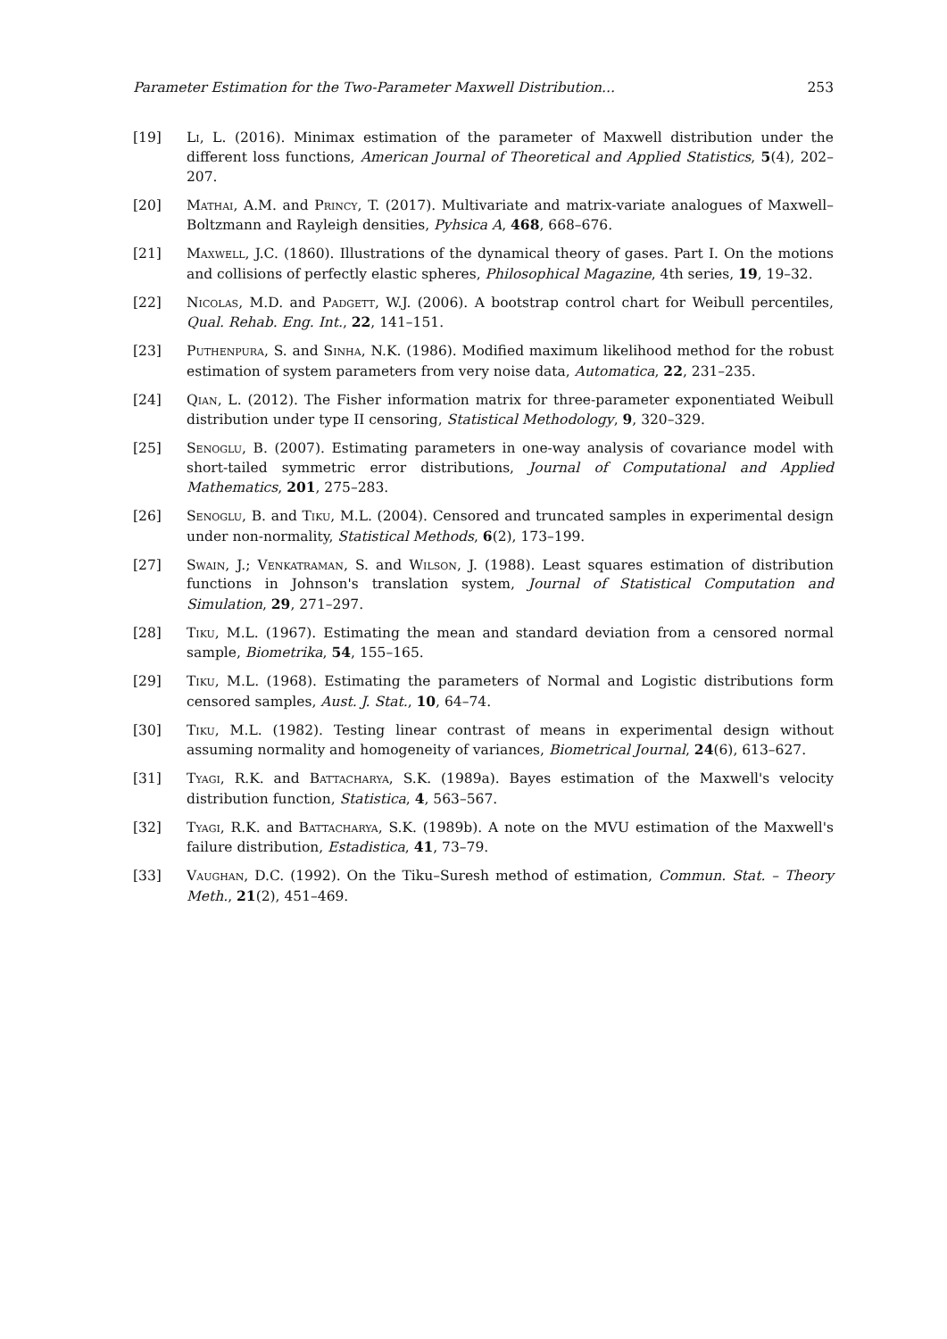Parameter Estimation for the Two-Parameter Maxwell Distribution... 253
[19] Li, L. (2016). Minimax estimation of the parameter of Maxwell distribution under the different loss functions, American Journal of Theoretical and Applied Statistics, 5(4), 202–207.
[20] Mathai, A.M. and Princy, T. (2017). Multivariate and matrix-variate analogues of Maxwell–Boltzmann and Rayleigh densities, Pyhsica A, 468, 668–676.
[21] Maxwell, J.C. (1860). Illustrations of the dynamical theory of gases. Part I. On the motions and collisions of perfectly elastic spheres, Philosophical Magazine, 4th series, 19, 19–32.
[22] Nicolas, M.D. and Padgett, W.J. (2006). A bootstrap control chart for Weibull percentiles, Qual. Rehab. Eng. Int., 22, 141–151.
[23] Puthenpura, S. and Sinha, N.K. (1986). Modified maximum likelihood method for the robust estimation of system parameters from very noise data, Automatica, 22, 231–235.
[24] Qian, L. (2012). The Fisher information matrix for three-parameter exponentiated Weibull distribution under type II censoring, Statistical Methodology, 9, 320–329.
[25] Senoglu, B. (2007). Estimating parameters in one-way analysis of covariance model with short-tailed symmetric error distributions, Journal of Computational and Applied Mathematics, 201, 275–283.
[26] Senoglu, B. and Tiku, M.L. (2004). Censored and truncated samples in experimental design under non-normality, Statistical Methods, 6(2), 173–199.
[27] Swain, J.; Venkatraman, S. and Wilson, J. (1988). Least squares estimation of distribution functions in Johnson's translation system, Journal of Statistical Computation and Simulation, 29, 271–297.
[28] Tiku, M.L. (1967). Estimating the mean and standard deviation from a censored normal sample, Biometrika, 54, 155–165.
[29] Tiku, M.L. (1968). Estimating the parameters of Normal and Logistic distributions form censored samples, Aust. J. Stat., 10, 64–74.
[30] Tiku, M.L. (1982). Testing linear contrast of means in experimental design without assuming normality and homogeneity of variances, Biometrical Journal, 24(6), 613–627.
[31] Tyagi, R.K. and Battacharya, S.K. (1989a). Bayes estimation of the Maxwell's velocity distribution function, Statistica, 4, 563–567.
[32] Tyagi, R.K. and Battacharya, S.K. (1989b). A note on the MVU estimation of the Maxwell's failure distribution, Estadistica, 41, 73–79.
[33] Vaughan, D.C. (1992). On the Tiku–Suresh method of estimation, Commun. Stat. – Theory Meth., 21(2), 451–469.